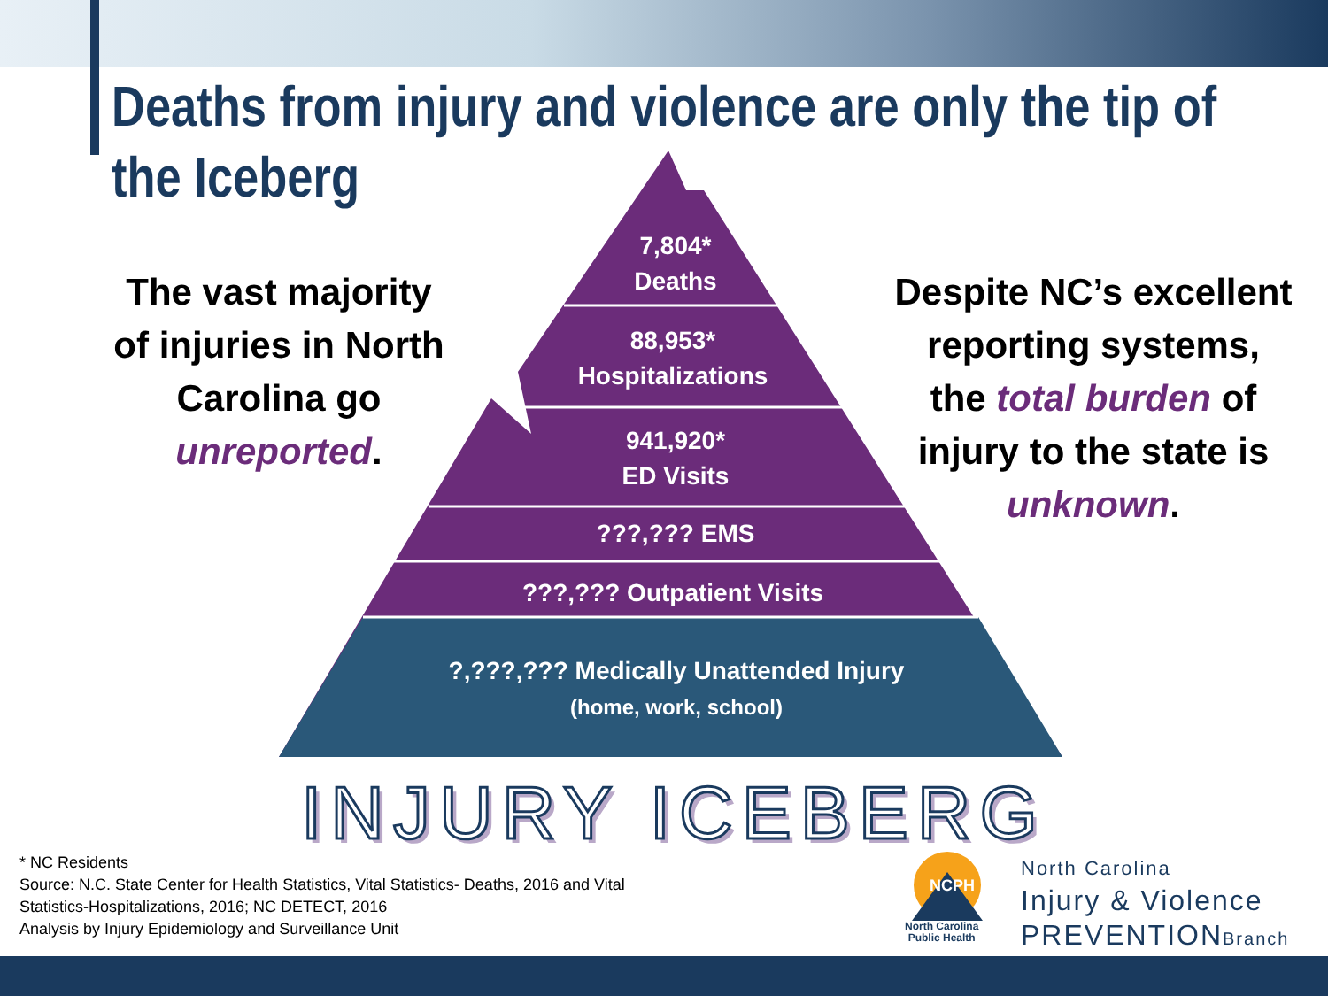Deaths from injury and violence are only the tip of the Iceberg
The vast majority of injuries in North Carolina go unreported.
Despite NC’s excellent reporting systems, the total burden of injury to the state is unknown.
7,804*
Deaths
88,953*
Hospitalizations
941,920*
ED Visits
???,??? EMS
???,??? Outpatient Visits
?,???,??? Medically Unattended Injury
(home, work, school)
INJURY ICEBERG
* NC Residents
Source: N.C. State Center for Health Statistics, Vital Statistics- Deaths, 2016 and Vital
Statistics-Hospitalizations, 2016; NC DETECT, 2016
Analysis by Injury Epidemiology and Surveillance Unit
North Carolina
Public Health
NCPH
North Carolina
Injury & Violence
PREVENTION Branch